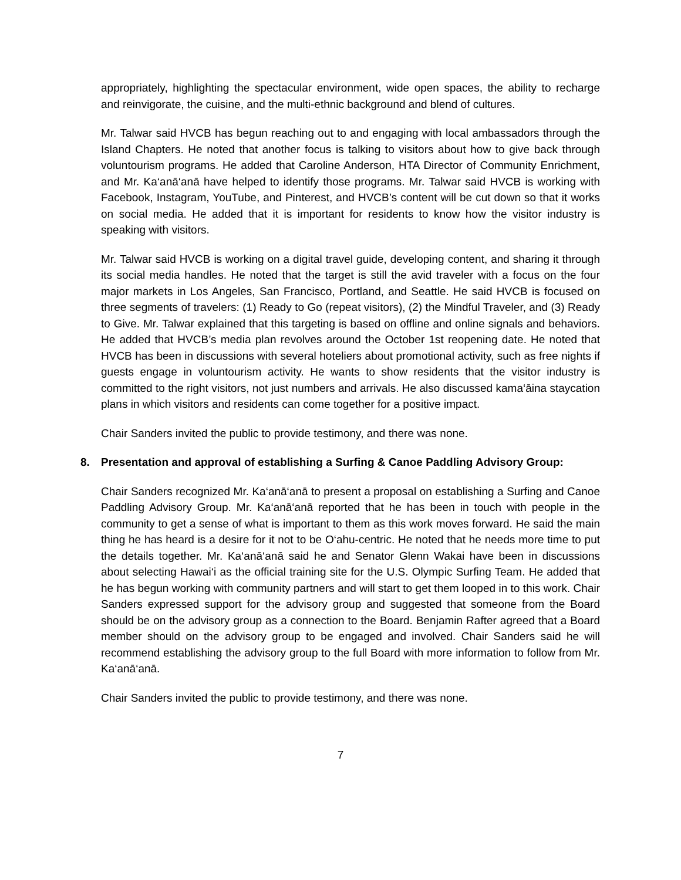appropriately, highlighting the spectacular environment, wide open spaces, the ability to recharge and reinvigorate, the cuisine, and the multi-ethnic background and blend of cultures.
Mr. Talwar said HVCB has begun reaching out to and engaging with local ambassadors through the Island Chapters. He noted that another focus is talking to visitors about how to give back through voluntourism programs. He added that Caroline Anderson, HTA Director of Community Enrichment, and Mr. Ka‘anā‘anā have helped to identify those programs. Mr. Talwar said HVCB is working with Facebook, Instagram, YouTube, and Pinterest, and HVCB’s content will be cut down so that it works on social media. He added that it is important for residents to know how the visitor industry is speaking with visitors.
Mr. Talwar said HVCB is working on a digital travel guide, developing content, and sharing it through its social media handles. He noted that the target is still the avid traveler with a focus on the four major markets in Los Angeles, San Francisco, Portland, and Seattle. He said HVCB is focused on three segments of travelers: (1) Ready to Go (repeat visitors), (2) the Mindful Traveler, and (3) Ready to Give. Mr. Talwar explained that this targeting is based on offline and online signals and behaviors. He added that HVCB’s media plan revolves around the October 1st reopening date. He noted that HVCB has been in discussions with several hoteliers about promotional activity, such as free nights if guests engage in voluntourism activity. He wants to show residents that the visitor industry is committed to the right visitors, not just numbers and arrivals. He also discussed kama‘āina staycation plans in which visitors and residents can come together for a positive impact.
Chair Sanders invited the public to provide testimony, and there was none.
8. Presentation and approval of establishing a Surfing & Canoe Paddling Advisory Group:
Chair Sanders recognized Mr. Ka‘anā‘anā to present a proposal on establishing a Surfing and Canoe Paddling Advisory Group. Mr. Ka‘anā‘anā reported that he has been in touch with people in the community to get a sense of what is important to them as this work moves forward. He said the main thing he has heard is a desire for it not to be O‘ahu-centric. He noted that he needs more time to put the details together. Mr. Ka‘anā‘anā said he and Senator Glenn Wakai have been in discussions about selecting Hawai‘i as the official training site for the U.S. Olympic Surfing Team. He added that he has begun working with community partners and will start to get them looped in to this work. Chair Sanders expressed support for the advisory group and suggested that someone from the Board should be on the advisory group as a connection to the Board. Benjamin Rafter agreed that a Board member should on the advisory group to be engaged and involved. Chair Sanders said he will recommend establishing the advisory group to the full Board with more information to follow from Mr. Ka‘anā‘anā.
Chair Sanders invited the public to provide testimony, and there was none.
7